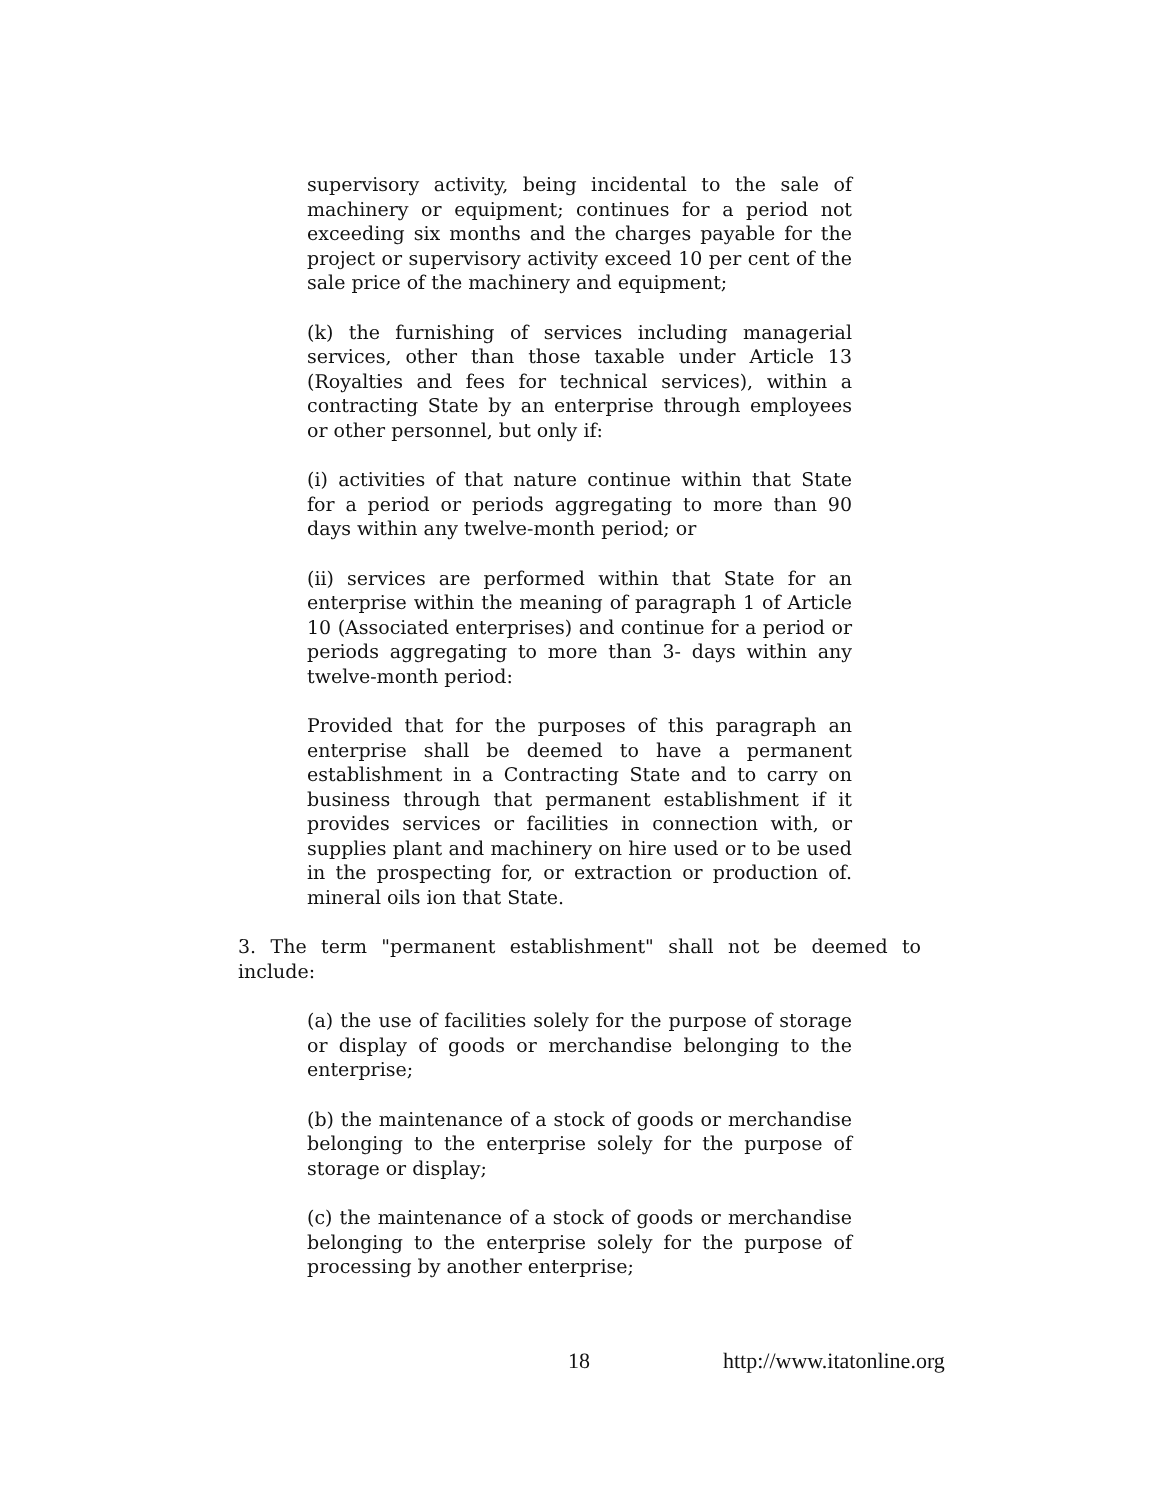supervisory activity, being incidental to the sale of machinery or equipment; continues for a period not exceeding six months and the charges payable for the project or supervisory activity exceed 10 per cent of the sale price of the machinery and equipment;
(k) the furnishing of services including managerial services, other than those taxable under Article 13 (Royalties and fees for technical services), within a contracting State by an enterprise through employees or other personnel, but only if:
(i) activities of that nature continue within that State for a period or periods aggregating to more than 90 days within any twelve-month period; or
(ii) services are performed within that State for an enterprise within the meaning of paragraph 1 of Article 10 (Associated enterprises) and continue for a period or periods aggregating to more than 3- days within any twelve-month period:
Provided that for the purposes of this paragraph an enterprise shall be deemed to have a permanent establishment in a Contracting State and to carry on business through that permanent establishment if it provides services or facilities in connection with, or supplies plant and machinery on hire used or to be used in the prospecting for, or extraction or production of. mineral oils ion that State.
3. The term "permanent establishment" shall not be deemed to include:
(a) the use of facilities solely for the purpose of storage or display of goods or merchandise belonging to the enterprise;
(b) the maintenance of a stock of goods or merchandise belonging to the enterprise solely for the purpose of storage or display;
(c) the maintenance of a stock of goods or merchandise belonging to the enterprise solely for the purpose of processing by another enterprise;
18 http://www.itatonline.org